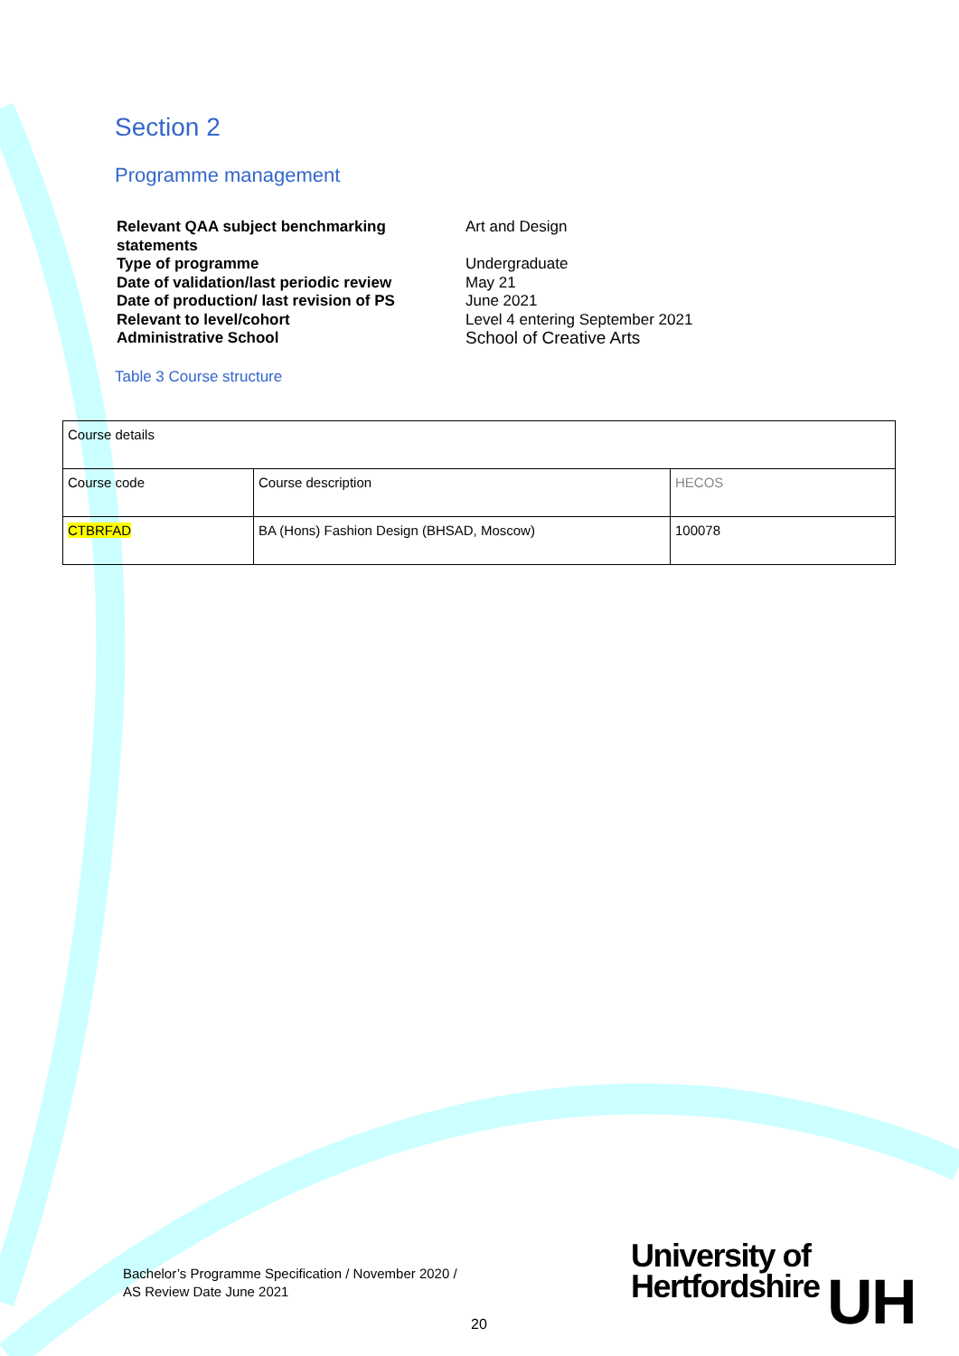Section 2
Programme management
Relevant QAA subject benchmarking statements
Art and Design
Type of programme
Undergraduate
Date of validation/last periodic review
May 21
Date of production/ last revision of PS
June 2021
Relevant to level/cohort
Level 4 entering September 2021
Administrative School
School of Creative Arts
Table 3 Course structure
| Course details | | |
| Course code | Course description | HECOS |
| CTBRFAD | BA (Hons) Fashion Design (BHSAD, Moscow) | 100078 |
Bachelor’s Programme Specification / November 2020 /
AS Review Date June 2021
University of
Hertfordshire UH
20